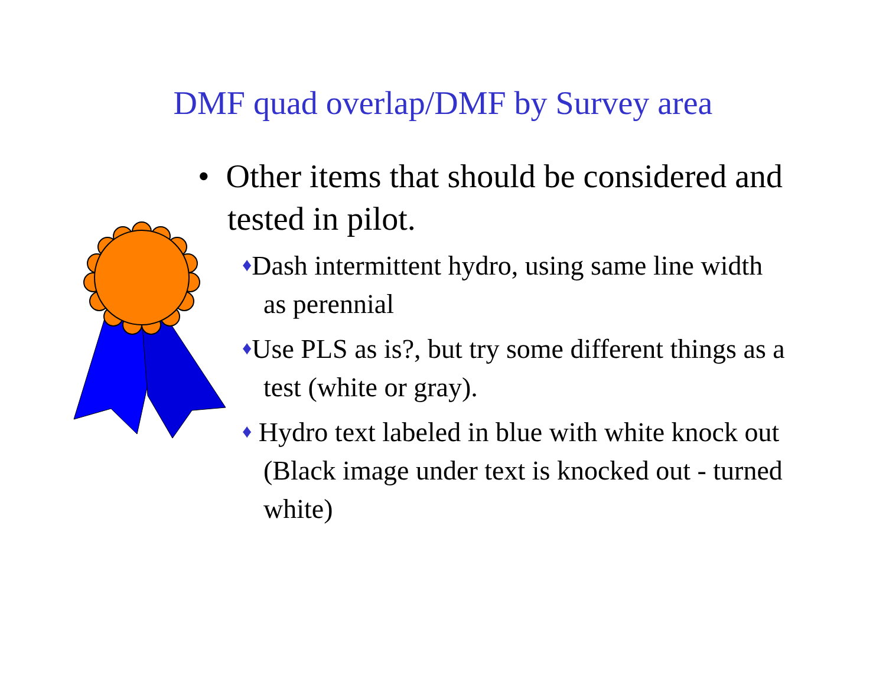DMF quad overlap/DMF by Survey area
• Other items that should be considered and tested in pilot.
♦Dash intermittent hydro, using same line width as perennial
♦Use PLS as is?, but try some different things as a test (white or gray).
♦ Hydro text labeled in blue with white knock out (Black image under text is knocked out - turned white)